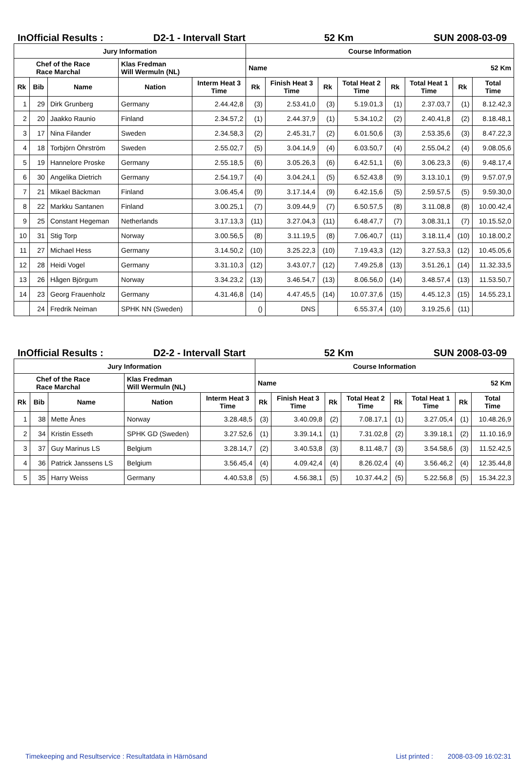InOfficial Results : D2-1 - Intervall Start 52 Km SUN 2008-03-09
| Jury Information | | | | | Course Information | | | | | | | |
| --- | --- | --- | --- | --- | --- | --- | --- | --- | --- | --- | --- | --- |
| Chef of the Race Race Marchal | | | Klas Fredman Will Wermuln (NL) | | Name 52 Km | | | | | | | |
| Rk | Bib | Name | Nation | Interm Heat 3 Time | Rk | Finish Heat 3 Time | Rk | Total Heat 2 Time | Rk | Total Heat 1 Time | Rk | Total Time |
| 1 | 29 | Dirk Grunberg | Germany | 2.44.42,8 | (3) | 2.53.41,0 | (3) | 5.19.01,3 | (1) | 2.37.03,7 | (1) | 8.12.42,3 |
| 2 | 20 | Jaakko Raunio | Finland | 2.34.57,2 | (1) | 2.44.37,9 | (1) | 5.34.10,2 | (2) | 2.40.41,8 | (2) | 8.18.48,1 |
| 3 | 17 | Nina Filander | Sweden | 2.34.58,3 | (2) | 2.45.31,7 | (2) | 6.01.50,6 | (3) | 2.53.35,6 | (3) | 8.47.22,3 |
| 4 | 18 | Torbjörn Öhrström | Sweden | 2.55.02,7 | (5) | 3.04.14,9 | (4) | 6.03.50,7 | (4) | 2.55.04,2 | (4) | 9.08.05,6 |
| 5 | 19 | Hannelore Proske | Germany | 2.55.18,5 | (6) | 3.05.26,3 | (6) | 6.42.51,1 | (6) | 3.06.23,3 | (6) | 9.48.17,4 |
| 6 | 30 | Angelika Dietrich | Germany | 2.54.19,7 | (4) | 3.04.24,1 | (5) | 6.52.43,8 | (9) | 3.13.10,1 | (9) | 9.57.07,9 |
| 7 | 21 | Mikael Bäckman | Finland | 3.06.45,4 | (9) | 3.17.14,4 | (9) | 6.42.15,6 | (5) | 2.59.57,5 | (5) | 9.59.30,0 |
| 8 | 22 | Markku Santanen | Finland | 3.00.25,1 | (7) | 3.09.44,9 | (7) | 6.50.57,5 | (8) | 3.11.08,8 | (8) | 10.00.42,4 |
| 9 | 25 | Constant Hegeman | Netherlands | 3.17.13,3 | (11) | 3.27.04,3 | (11) | 6.48.47,7 | (7) | 3.08.31,1 | (7) | 10.15.52,0 |
| 10 | 31 | Stig Torp | Norway | 3.00.56,5 | (8) | 3.11.19,5 | (8) | 7.06.40,7 | (11) | 3.18.11,4 | (10) | 10.18.00,2 |
| 11 | 27 | Michael Hess | Germany | 3.14.50,2 | (10) | 3.25.22,3 | (10) | 7.19.43,3 | (12) | 3.27.53,3 | (12) | 10.45.05,6 |
| 12 | 28 | Heidi Vogel | Germany | 3.31.10,3 | (12) | 3.43.07,7 | (12) | 7.49.25,8 | (13) | 3.51.26,1 | (14) | 11.32.33,5 |
| 13 | 26 | Hågen Björgum | Norway | 3.34.23,2 | (13) | 3.46.54,7 | (13) | 8.06.56,0 | (14) | 3.48.57,4 | (13) | 11.53.50,7 |
| 14 | 23 | Georg Frauenholz | Germany | 4.31.46,8 | (14) | 4.47.45,5 | (14) | 10.07.37,6 | (15) | 4.45.12,3 | (15) | 14.55.23,1 |
| | 24 | Fredrik Neiman | SPHK NN (Sweden) | | () | DNS | | 6.55.37,4 | (10) | 3.19.25,6 | (11) | |
InOfficial Results : D2-2 - Intervall Start 52 Km SUN 2008-03-09
| Jury Information | | | | | Course Information | | | | | | | |
| --- | --- | --- | --- | --- | --- | --- | --- | --- | --- | --- | --- | --- |
| Chef of the Race Race Marchal | | | Klas Fredman Will Wermuln (NL) | | Name 52 Km | | | | | | | |
| Rk | Bib | Name | Nation | Interm Heat 3 Time | Rk | Finish Heat 3 Time | Rk | Total Heat 2 Time | Rk | Total Heat 1 Time | Rk | Total Time |
| 1 | 38 | Mette Ånes | Norway | 3.28.48,5 | (3) | 3.40.09,8 | (2) | 7.08.17,1 | (1) | 3.27.05,4 | (1) | 10.48.26,9 |
| 2 | 34 | Kristin Esseth | SPHK GD (Sweden) | 3.27.52,6 | (1) | 3.39.14,1 | (1) | 7.31.02,8 | (2) | 3.39.18,1 | (2) | 11.10.16,9 |
| 3 | 37 | Guy Marinus LS | Belgium | 3.28.14,7 | (2) | 3.40.53,8 | (3) | 8.11.48,7 | (3) | 3.54.58,6 | (3) | 11.52.42,5 |
| 4 | 36 | Patrick Janssens LS | Belgium | 3.56.45,4 | (4) | 4.09.42,4 | (4) | 8.26.02,4 | (4) | 3.56.46,2 | (4) | 12.35.44,8 |
| 5 | 35 | Harry Weiss | Germany | 4.40.53,8 | (5) | 4.56.38,1 | (5) | 10.37.44,2 | (5) | 5.22.56,8 | (5) | 15.34.22,3 |
Timekeeping and Resultservice : Resultatdata in Härnösand
List printed :
2008-03-09 16:02:31